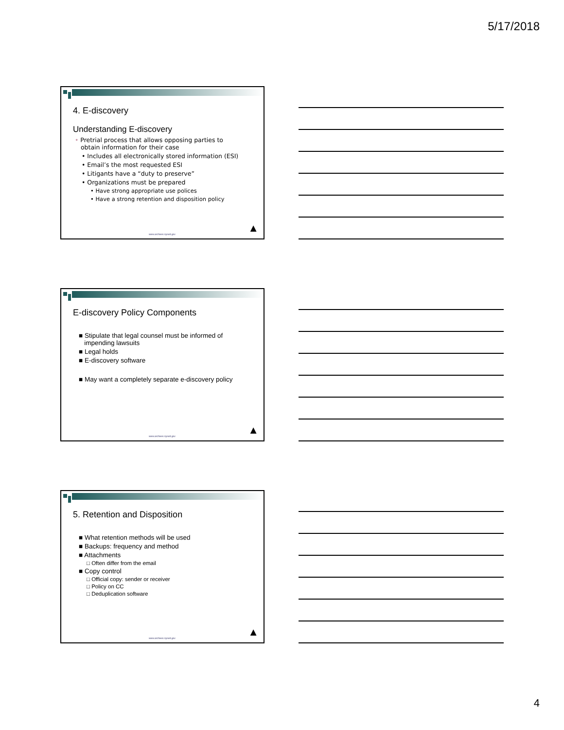5/17/2018
4. E-discovery
Understanding E-discovery
• Pretrial process that allows opposing parties to
obtain information for their case
• Includes all electronically stored information (ESI)
• Email’s the most requested ESI
• Litigants have a “duty to preserve”
• Organizations must be prepared
• Have strong appropriate use polices
• Have a strong retention and disposition policy
www.archives.nysed.gov ▲
E-discovery Policy Components
■ Stipulate that legal counsel must be informed of
impending lawsuits
■ Legal holds
■ E-discovery software
■ May want a completely separate e-discovery policy
www.archives.nysed.gov ▲
5. Retention and Disposition
■ What retention methods will be used
■ Backups: frequency and method
■ Attachments
□ Often differ from the email
■ Copy control
□ Official copy: sender or receiver
□ Policy on CC
□ Deduplication software
www.archives.nysed.gov ▲
4